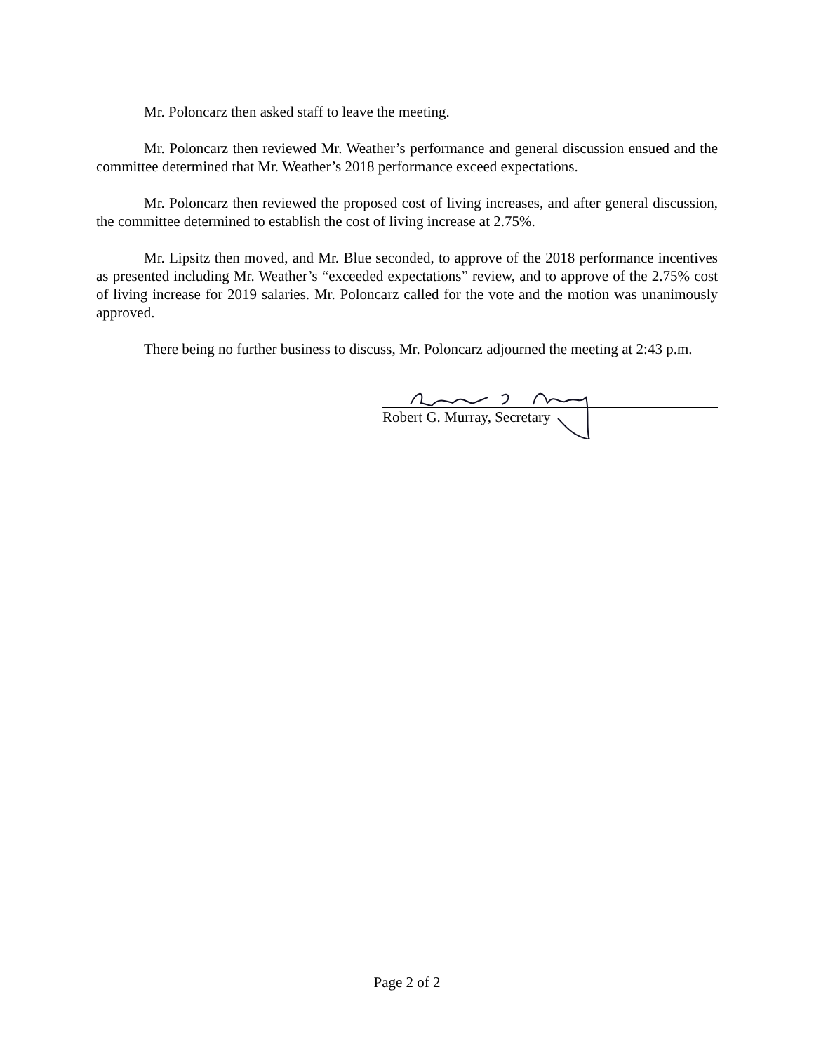Mr. Poloncarz then asked staff to leave the meeting.
Mr. Poloncarz then reviewed Mr. Weather’s performance and general discussion ensued and the committee determined that Mr. Weather’s 2018 performance exceed expectations.
Mr. Poloncarz then reviewed the proposed cost of living increases, and after general discussion, the committee determined to establish the cost of living increase at 2.75%.
Mr. Lipsitz then moved, and Mr. Blue seconded, to approve of the 2018 performance incentives as presented including Mr. Weather’s “exceeded expectations” review, and to approve of the 2.75% cost of living increase for 2019 salaries. Mr. Poloncarz called for the vote and the motion was unanimously approved.
There being no further business to discuss, Mr. Poloncarz adjourned the meeting at 2:43 p.m.
Robert G. Murray, Secretary
Page 2 of 2